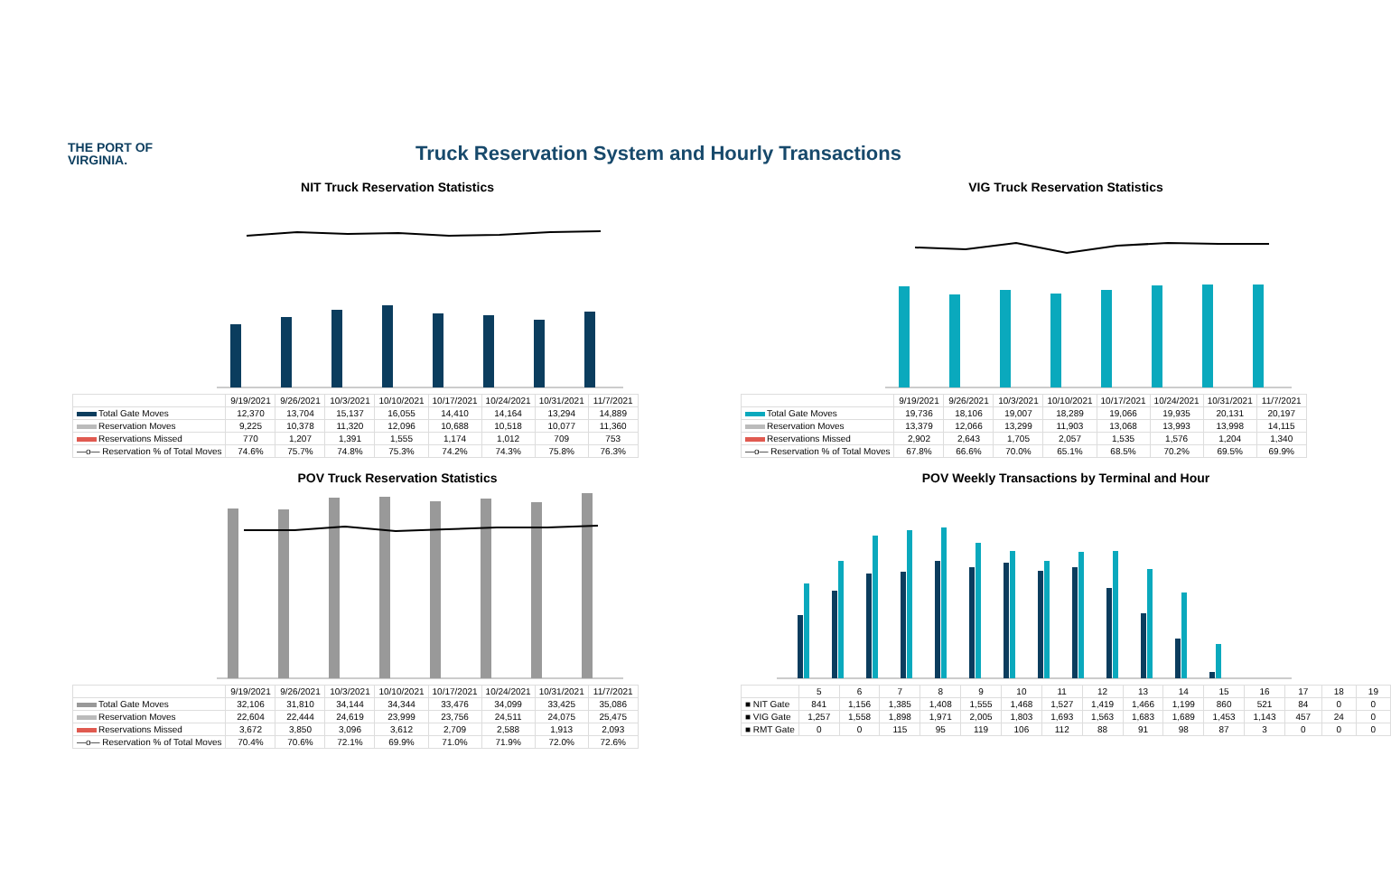THE PORT OF
VIRGINIA.
Truck Reservation System and Hourly Transactions
NIT Truck Reservation Statistics
| | 9/19/2021 | 9/26/2021 | 10/3/2021 | 10/10/2021 | 10/17/2021 | 10/24/2021 | 10/31/2021 | 11/7/2021 |
| Total Gate Moves | 12,370 | 13,704 | 15,137 | 16,055 | 14,410 | 14,164 | 13,294 | 14,889 |
| Reservation Moves | 9,225 | 10,378 | 11,320 | 12,096 | 10,688 | 10,518 | 10,077 | 11,360 |
| Reservations Missed | 770 | 1,207 | 1,391 | 1,555 | 1,174 | 1,012 | 709 | 753 |
| —o— Reservation % of Total Moves | 74.6% | 75.7% | 74.8% | 75.3% | 74.2% | 74.3% | 75.8% | 76.3% |
VIG Truck Reservation Statistics
| | 9/19/2021 | 9/26/2021 | 10/3/2021 | 10/10/2021 | 10/17/2021 | 10/24/2021 | 10/31/2021 | 11/7/2021 |
| Total Gate Moves | 19,736 | 18,106 | 19,007 | 18,289 | 19,066 | 19,935 | 20,131 | 20,197 |
| Reservation Moves | 13,379 | 12,066 | 13,299 | 11,903 | 13,068 | 13,993 | 13,998 | 14,115 |
| Reservations Missed | 2,902 | 2,643 | 1,705 | 2,057 | 1,535 | 1,576 | 1,204 | 1,340 |
| —o— Reservation % of Total Moves | 67.8% | 66.6% | 70.0% | 65.1% | 68.5% | 70.2% | 69.5% | 69.9% |
POV Truck Reservation Statistics
| | 9/19/2021 | 9/26/2021 | 10/3/2021 | 10/10/2021 | 10/17/2021 | 10/24/2021 | 10/31/2021 | 11/7/2021 |
| Total Gate Moves | 32,106 | 31,810 | 34,144 | 34,344 | 33,476 | 34,099 | 33,425 | 35,086 |
| Reservation Moves | 22,604 | 22,444 | 24,619 | 23,999 | 23,756 | 24,511 | 24,075 | 25,475 |
| Reservations Missed | 3,672 | 3,850 | 3,096 | 3,612 | 2,709 | 2,588 | 1,913 | 2,093 |
| —o— Reservation % of Total Moves | 70.4% | 70.6% | 72.1% | 69.9% | 71.0% | 71.9% | 72.0% | 72.6% |
POV Weekly Transactions by Terminal and Hour
| | 5 | 6 | 7 | 8 | 9 | 10 | 11 | 12 | 13 | 14 | 15 | 16 | 17 | 18 | 19 |
| ■ NIT Gate | 841 | 1,156 | 1,385 | 1,408 | 1,555 | 1,468 | 1,527 | 1,419 | 1,466 | 1,199 | 860 | 521 | 84 | 0 | 0 |
| ■ VIG Gate | 1,257 | 1,558 | 1,898 | 1,971 | 2,005 | 1,803 | 1,693 | 1,563 | 1,683 | 1,689 | 1,453 | 1,143 | 457 | 24 | 0 |
| ■ RMT Gate | 0 | 0 | 115 | 95 | 119 | 106 | 112 | 88 | 91 | 98 | 87 | 3 | 0 | 0 | 0 |